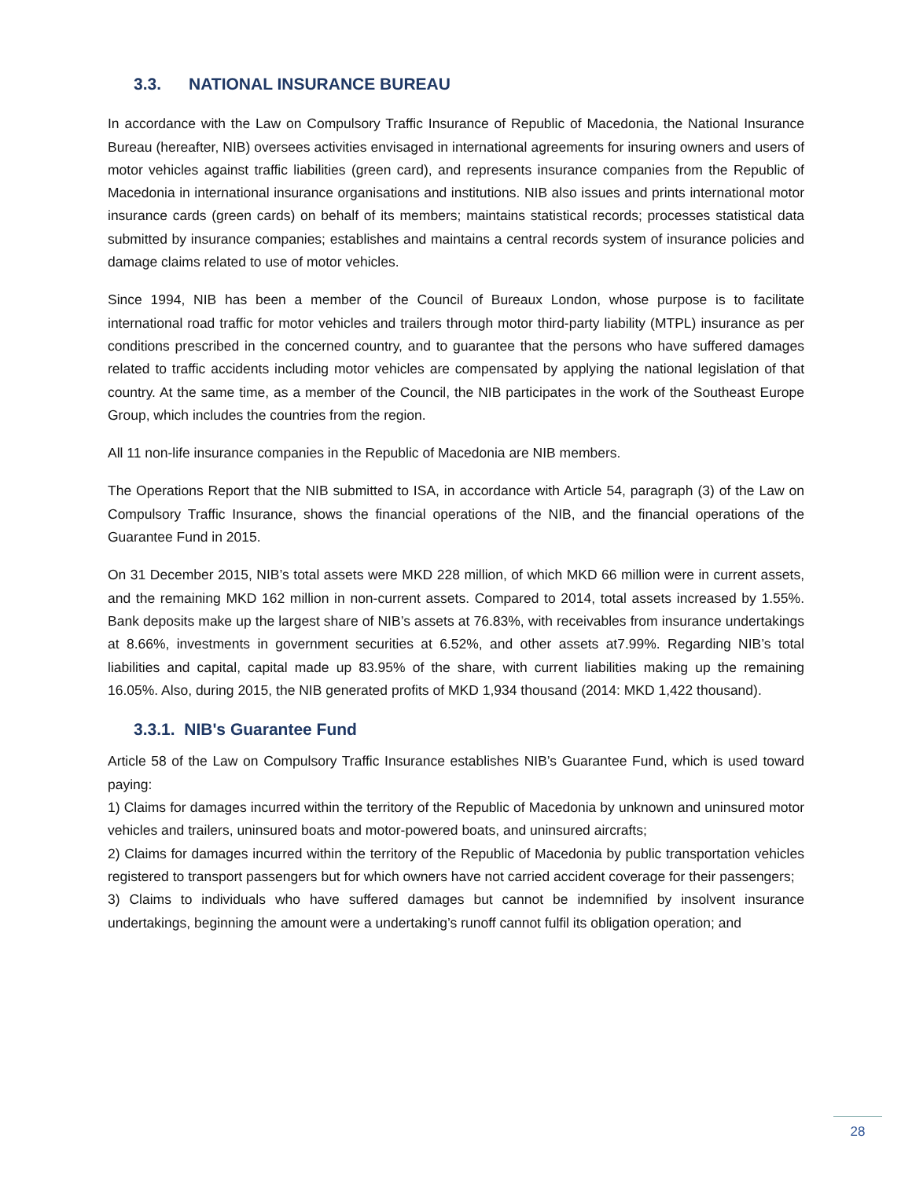3.3. NATIONAL INSURANCE BUREAU
In accordance with the Law on Compulsory Traffic Insurance of Republic of Macedonia, the National Insurance Bureau (hereafter, NIB) oversees activities envisaged in international agreements for insuring owners and users of motor vehicles against traffic liabilities (green card), and represents insurance companies from the Republic of Macedonia in international insurance organisations and institutions. NIB also issues and prints international motor insurance cards (green cards) on behalf of its members; maintains statistical records; processes statistical data submitted by insurance companies; establishes and maintains a central records system of insurance policies and damage claims related to use of motor vehicles.
Since 1994, NIB has been a member of the Council of Bureaux London, whose purpose is to facilitate international road traffic for motor vehicles and trailers through motor third-party liability (MTPL) insurance as per conditions prescribed in the concerned country, and to guarantee that the persons who have suffered damages related to traffic accidents including motor vehicles are compensated by applying the national legislation of that country. At the same time, as a member of the Council, the NIB participates in the work of the Southeast Europe Group, which includes the countries from the region.
All 11 non-life insurance companies in the Republic of Macedonia are NIB members.
The Operations Report that the NIB submitted to ISA, in accordance with Article 54, paragraph (3) of the Law on Compulsory Traffic Insurance, shows the financial operations of the NIB, and the financial operations of the Guarantee Fund in 2015.
On 31 December 2015, NIB’s total assets were MKD 228 million, of which MKD 66 million were in current assets, and the remaining MKD 162 million in non-current assets. Compared to 2014, total assets increased by 1.55%. Bank deposits make up the largest share of NIB’s assets at 76.83%, with receivables from insurance undertakings at 8.66%, investments in government securities at 6.52%, and other assets at7.99%. Regarding NIB’s total liabilities and capital, capital made up 83.95% of the share, with current liabilities making up the remaining 16.05%. Also, during 2015, the NIB generated profits of MKD 1,934 thousand (2014: MKD 1,422 thousand).
3.3.1. NIB's Guarantee Fund
Article 58 of the Law on Compulsory Traffic Insurance establishes NIB’s Guarantee Fund, which is used toward paying:
1) Claims for damages incurred within the territory of the Republic of Macedonia by unknown and uninsured motor vehicles and trailers, uninsured boats and motor-powered boats, and uninsured aircrafts;
2) Claims for damages incurred within the territory of the Republic of Macedonia by public transportation vehicles registered to transport passengers but for which owners have not carried accident coverage for their passengers;
3) Claims to individuals who have suffered damages but cannot be indemnified by insolvent insurance undertakings, beginning the amount were a undertaking’s runoff cannot fulfil its obligation operation; and
28